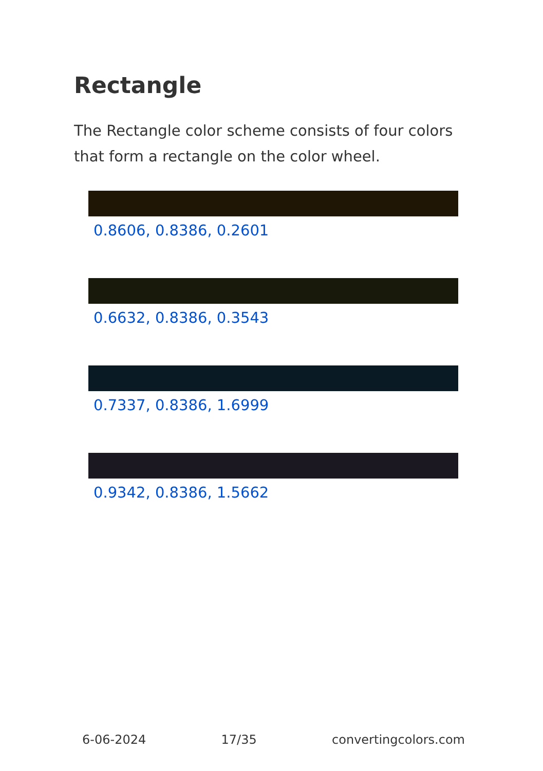Rectangle
The Rectangle color scheme consists of four colors that form a rectangle on the color wheel.
0.8606, 0.8386, 0.2601
0.6632, 0.8386, 0.3543
0.7337, 0.8386, 1.6999
0.9342, 0.8386, 1.5662
6-06-2024 17/35 convertingcolors.com